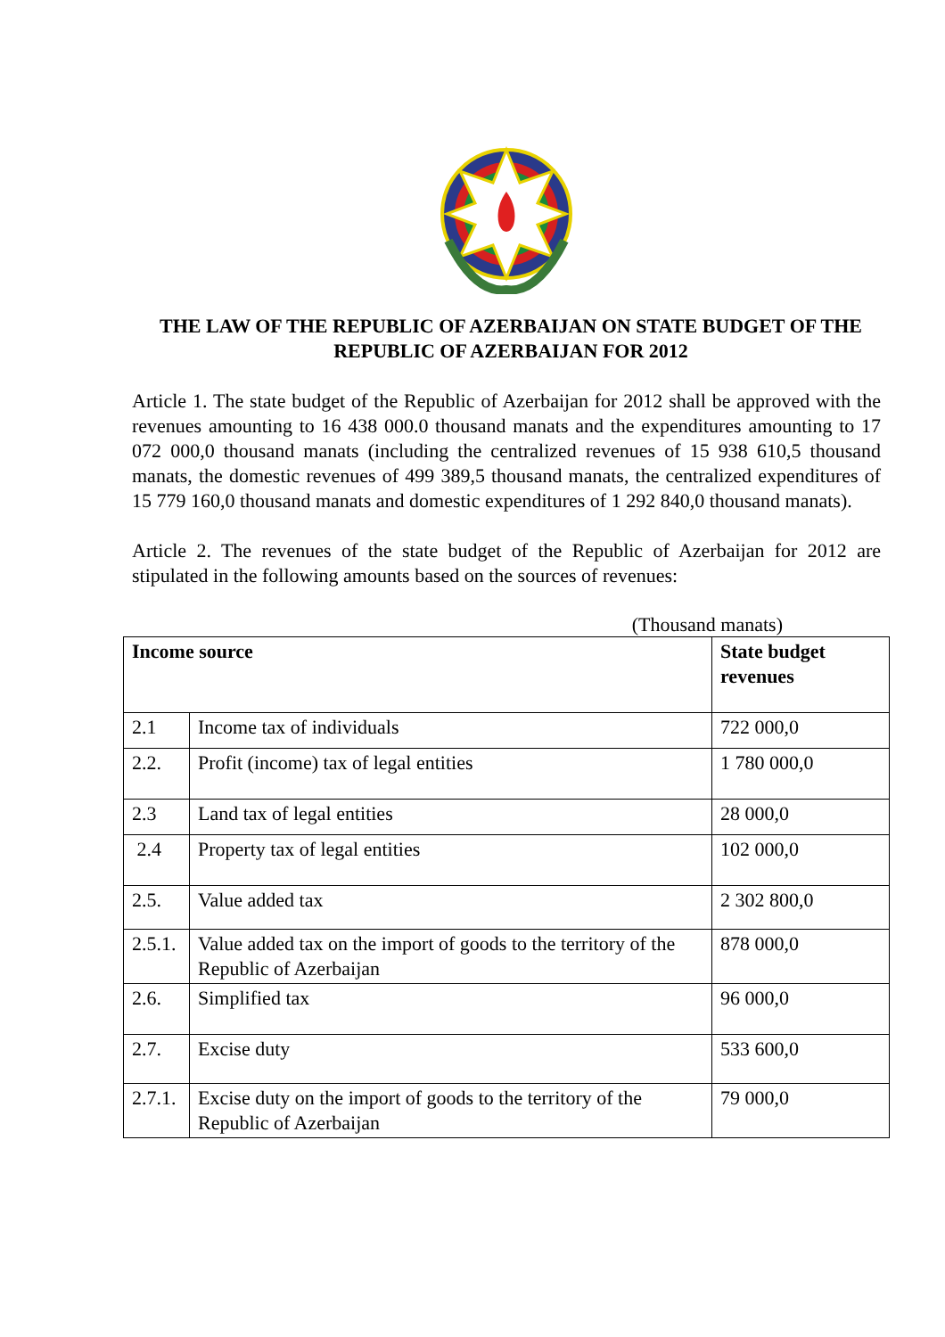THE LAW OF THE REPUBLIC OF AZERBAIJAN ON STATE BUDGET OF THE REPUBLIC OF AZERBAIJAN FOR 2012
Article 1. The state budget of the Republic of Azerbaijan for 2012 shall be approved with the revenues amounting to 16 438 000.0 thousand manats and the expenditures amounting to 17 072 000,0 thousand manats (including the centralized revenues of 15 938 610,5 thousand manats, the domestic revenues of 499 389,5 thousand manats, the centralized expenditures of 15 779 160,0 thousand manats and domestic expenditures of 1 292 840,0 thousand manats).
Article 2. The revenues of the state budget of the Republic of Azerbaijan for 2012 are stipulated in the following amounts based on the sources of revenues:
(Thousand manats)
| Income source | | State budget revenues |
| --- | --- | --- |
| 2.1 | Income tax of individuals | 722 000,0 |
| 2.2. | Profit (income) tax of legal entities | 1 780 000,0 |
| 2.3 | Land tax of legal entities | 28 000,0 |
| 2.4 | Property tax of legal entities | 102 000,0 |
| 2.5. | Value added tax | 2 302 800,0 |
| 2.5.1. | Value added tax on the import of goods to the territory of the Republic of Azerbaijan | 878 000,0 |
| 2.6. | Simplified tax | 96 000,0 |
| 2.7. | Excise duty | 533 600,0 |
| 2.7.1. | Excise duty on the import of goods to the territory of the Republic of Azerbaijan | 79 000,0 |